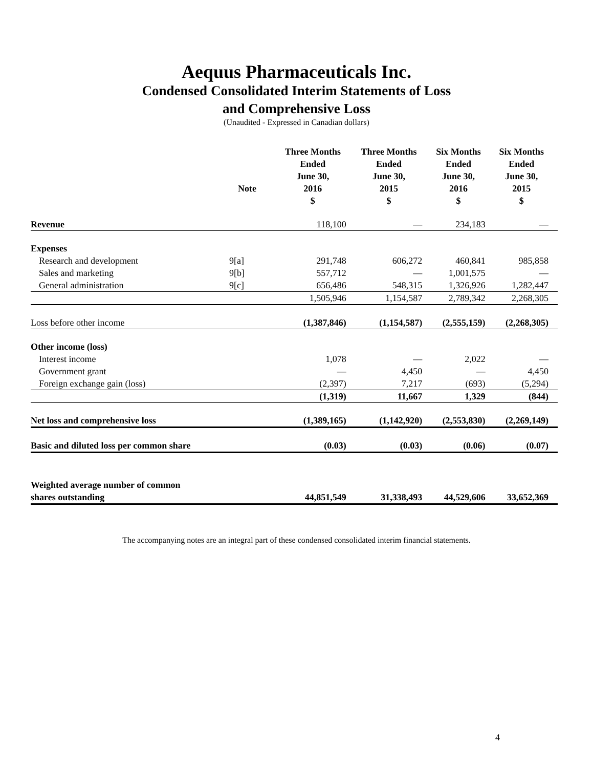Aequus Pharmaceuticals Inc.
Condensed Consolidated Interim Statements of Loss
and Comprehensive Loss
(Unaudited - Expressed in Canadian dollars)
| | Note | Three Months Ended June 30, 2016 $ | Three Months Ended June 30, 2015 $ | Six Months Ended June 30, 2016 $ | Six Months Ended June 30, 2015 $ |
| --- | --- | --- | --- | --- | --- |
| Revenue | | 118,100 | — | 234,183 | — |
| Expenses | | | | | |
| Research and development | 9[a] | 291,748 | 606,272 | 460,841 | 985,858 |
| Sales and marketing | 9[b] | 557,712 | — | 1,001,575 | — |
| General administration | 9[c] | 656,486 | 548,315 | 1,326,926 | 1,282,447 |
| | | 1,505,946 | 1,154,587 | 2,789,342 | 2,268,305 |
| Loss before other income | | (1,387,846) | (1,154,587) | (2,555,159) | (2,268,305) |
| Other income (loss) | | | | | |
| Interest income | | 1,078 | — | 2,022 | — |
| Government grant | | — | 4,450 | — | 4,450 |
| Foreign exchange gain (loss) | | (2,397) | 7,217 | (693) | (5,294) |
| | | (1,319) | 11,667 | 1,329 | (844) |
| Net loss and comprehensive loss | | (1,389,165) | (1,142,920) | (2,553,830) | (2,269,149) |
| Basic and diluted loss per common share | | (0.03) | (0.03) | (0.06) | (0.07) |
| Weighted average number of common shares outstanding | | 44,851,549 | 31,338,493 | 44,529,606 | 33,652,369 |
The accompanying notes are an integral part of these condensed consolidated interim financial statements.
4